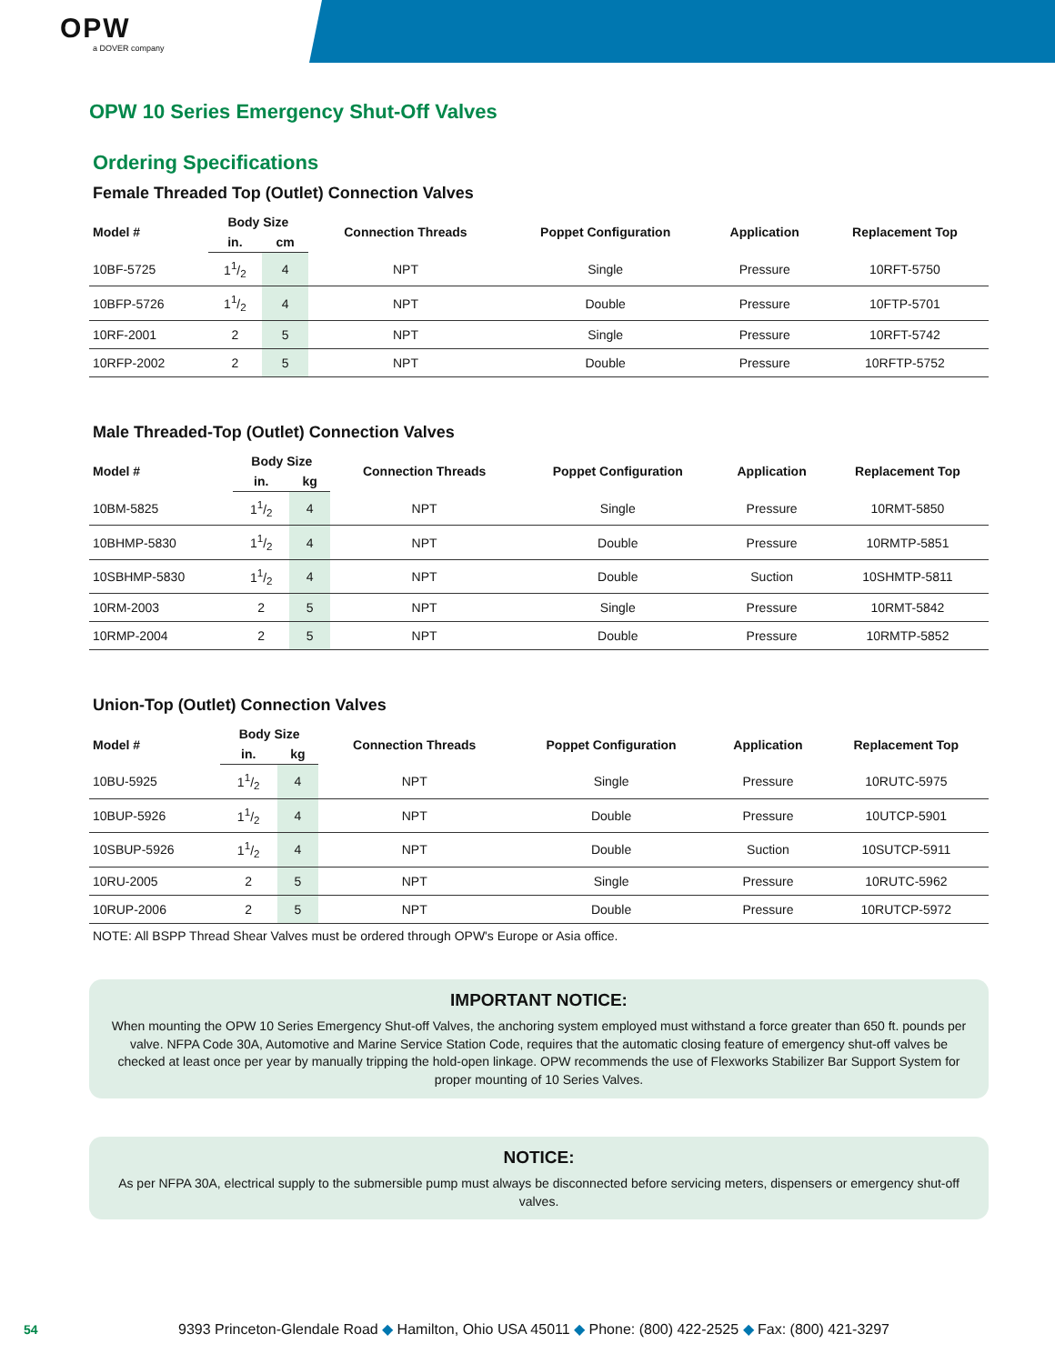OPW
a DOVER company
OPW 10 Series Emergency Shut-Off Valves
Ordering Specifications
Female Threaded Top (Outlet) Connection Valves
| Model # | Body Size | | Connection Threads | Poppet Configuration | Application | Replacement Top |
| --- | --- | --- | --- | --- | --- | --- |
| | in. | cm | | | | |
| 10BF-5725 | 11/2 | 4 | NPT | Single | Pressure | 10RFT-5750 |
| 10BFP-5726 | 11/2 | 4 | NPT | Double | Pressure | 10FTP-5701 |
| 10RF-2001 | 2 | 5 | NPT | Single | Pressure | 10RFT-5742 |
| 10RFP-2002 | 2 | 5 | NPT | Double | Pressure | 10RFTP-5752 |
Male Threaded-Top (Outlet) Connection Valves
| Model # | Body Size | | Connection Threads | Poppet Configuration | Application | Replacement Top |
| --- | --- | --- | --- | --- | --- | --- |
| | in. | kg | | | | |
| 10BM-5825 | 11/2 | 4 | NPT | Single | Pressure | 10RMT-5850 |
| 10BHMP-5830 | 11/2 | 4 | NPT | Double | Pressure | 10RMTP-5851 |
| 10SBHMP-5830 | 11/2 | 4 | NPT | Double | Suction | 10SHMTP-5811 |
| 10RM-2003 | 2 | 5 | NPT | Single | Pressure | 10RMT-5842 |
| 10RMP-2004 | 2 | 5 | NPT | Double | Pressure | 10RMTP-5852 |
Union-Top (Outlet) Connection Valves
| Model # | Body Size | | Connection Threads | Poppet Configuration | Application | Replacement Top |
| --- | --- | --- | --- | --- | --- | --- |
| | in. | kg | | | | |
| 10BU-5925 | 11/2 | 4 | NPT | Single | Pressure | 10RUTC-5975 |
| 10BUP-5926 | 11/2 | 4 | NPT | Double | Pressure | 10UTCP-5901 |
| 10SBUP-5926 | 11/2 | 4 | NPT | Double | Suction | 10SUTCP-5911 |
| 10RU-2005 | 2 | 5 | NPT | Single | Pressure | 10RUTC-5962 |
| 10RUP-2006 | 2 | 5 | NPT | Double | Pressure | 10RUTCP-5972 |
NOTE: All BSPP Thread Shear Valves must be ordered through OPW's Europe or Asia office.
IMPORTANT NOTICE:
When mounting the OPW 10 Series Emergency Shut-off Valves, the anchoring system employed must withstand a force greater than 650 ft. pounds per valve. NFPA Code 30A, Automotive and Marine Service Station Code, requires that the automatic closing feature of emergency shut-off valves be checked at least once per year by manually tripping the hold-open linkage. OPW recommends the use of Flexworks Stabilizer Bar Support System for proper mounting of 10 Series Valves.
NOTICE:
As per NFPA 30A, electrical supply to the submersible pump must always be disconnected before servicing meters, dispensers or emergency shut-off valves.
54 9393 Princeton-Glendale Road ◆ Hamilton, Ohio USA 45011 ◆ Phone: (800) 422-2525 ◆ Fax: (800) 421-3297